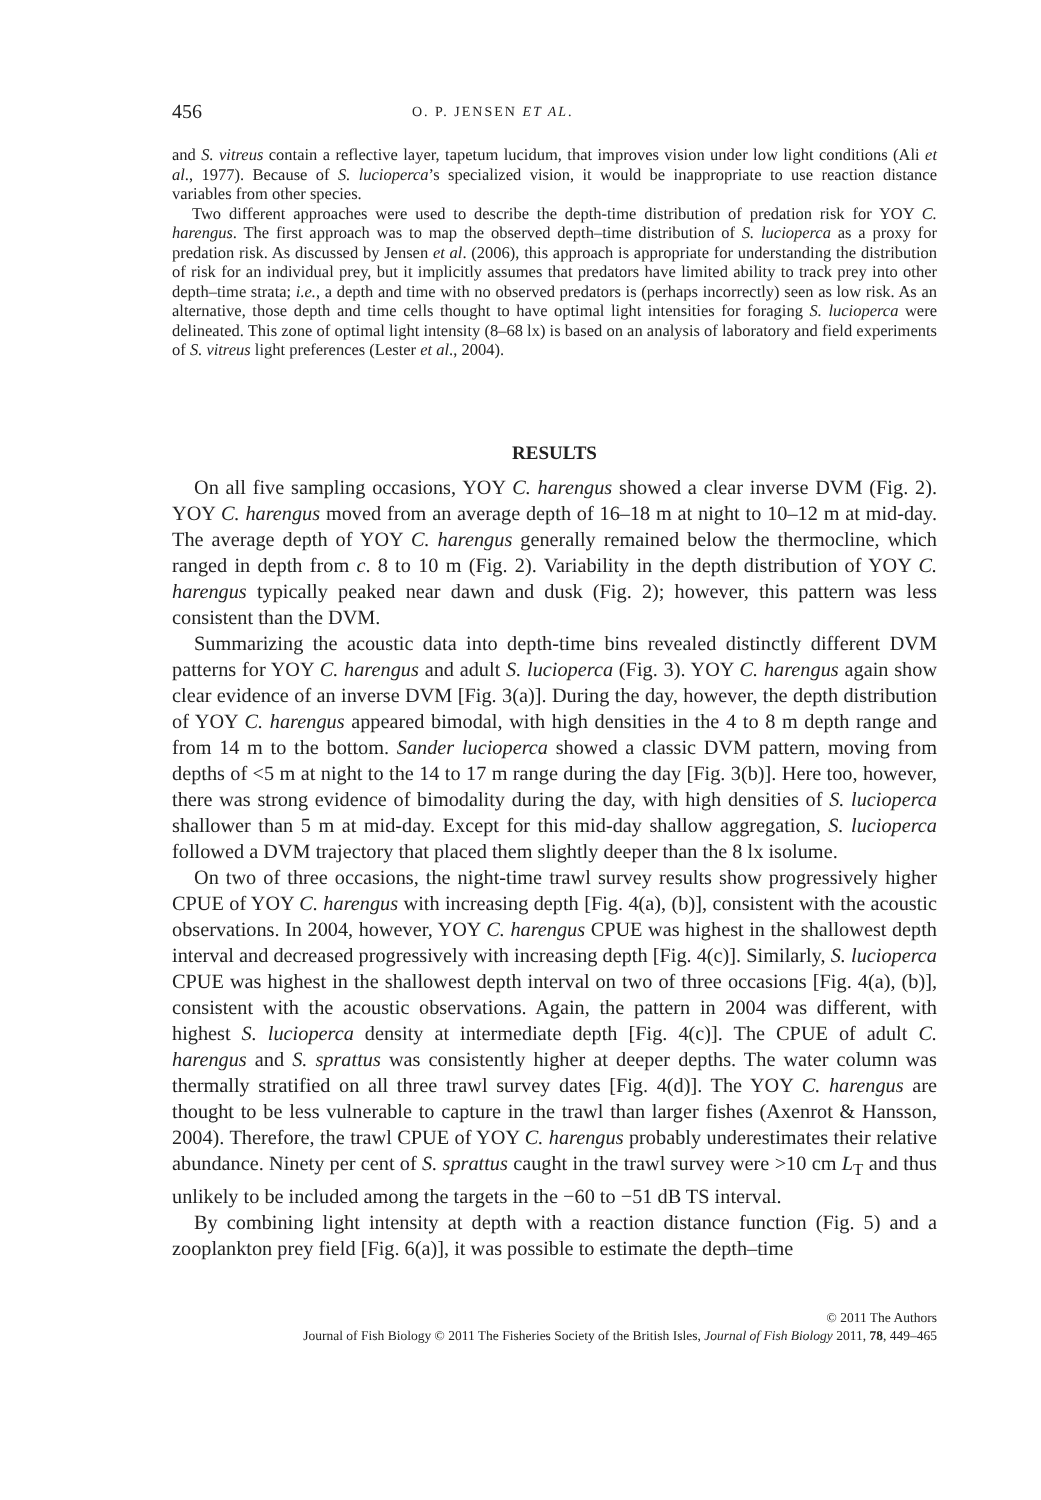456 O. P. JENSEN ET AL.
and S. vitreus contain a reflective layer, tapetum lucidum, that improves vision under low light conditions (Ali et al., 1977). Because of S. lucioperca’s specialized vision, it would be inappropriate to use reaction distance variables from other species.
Two different approaches were used to describe the depth-time distribution of predation risk for YOY C. harengus. The first approach was to map the observed depth–time distribution of S. lucioperca as a proxy for predation risk. As discussed by Jensen et al. (2006), this approach is appropriate for understanding the distribution of risk for an individual prey, but it implicitly assumes that predators have limited ability to track prey into other depth–time strata; i.e., a depth and time with no observed predators is (perhaps incorrectly) seen as low risk. As an alternative, those depth and time cells thought to have optimal light intensities for foraging S. lucioperca were delineated. This zone of optimal light intensity (8–68 lx) is based on an analysis of laboratory and field experiments of S. vitreus light preferences (Lester et al., 2004).
RESULTS
On all five sampling occasions, YOY C. harengus showed a clear inverse DVM (Fig. 2). YOY C. harengus moved from an average depth of 16–18 m at night to 10–12 m at mid-day. The average depth of YOY C. harengus generally remained below the thermocline, which ranged in depth from c. 8 to 10 m (Fig. 2). Variability in the depth distribution of YOY C. harengus typically peaked near dawn and dusk (Fig. 2); however, this pattern was less consistent than the DVM.
Summarizing the acoustic data into depth-time bins revealed distinctly different DVM patterns for YOY C. harengus and adult S. lucioperca (Fig. 3). YOY C. harengus again show clear evidence of an inverse DVM [Fig. 3(a)]. During the day, however, the depth distribution of YOY C. harengus appeared bimodal, with high densities in the 4 to 8 m depth range and from 14 m to the bottom. Sander lucioperca showed a classic DVM pattern, moving from depths of <5 m at night to the 14 to 17 m range during the day [Fig. 3(b)]. Here too, however, there was strong evidence of bimodality during the day, with high densities of S. lucioperca shallower than 5 m at mid-day. Except for this mid-day shallow aggregation, S. lucioperca followed a DVM trajectory that placed them slightly deeper than the 8 lx isolume.
On two of three occasions, the night-time trawl survey results show progressively higher CPUE of YOY C. harengus with increasing depth [Fig. 4(a), (b)], consistent with the acoustic observations. In 2004, however, YOY C. harengus CPUE was highest in the shallowest depth interval and decreased progressively with increasing depth [Fig. 4(c)]. Similarly, S. lucioperca CPUE was highest in the shallowest depth interval on two of three occasions [Fig. 4(a), (b)], consistent with the acoustic observations. Again, the pattern in 2004 was different, with highest S. lucioperca density at intermediate depth [Fig. 4(c)]. The CPUE of adult C. harengus and S. sprattus was consistently higher at deeper depths. The water column was thermally stratified on all three trawl survey dates [Fig. 4(d)]. The YOY C. harengus are thought to be less vulnerable to capture in the trawl than larger fishes (Axenrot & Hansson, 2004). Therefore, the trawl CPUE of YOY C. harengus probably underestimates their relative abundance. Ninety per cent of S. sprattus caught in the trawl survey were >10 cm L<sub>T</sub> and thus unlikely to be included among the targets in the −60 to −51 dB TS interval.
By combining light intensity at depth with a reaction distance function (Fig. 5) and a zooplankton prey field [Fig. 6(a)], it was possible to estimate the depth–time
© 2011 The Authors
Journal of Fish Biology © 2011 The Fisheries Society of the British Isles, Journal of Fish Biology 2011, 78, 449–465